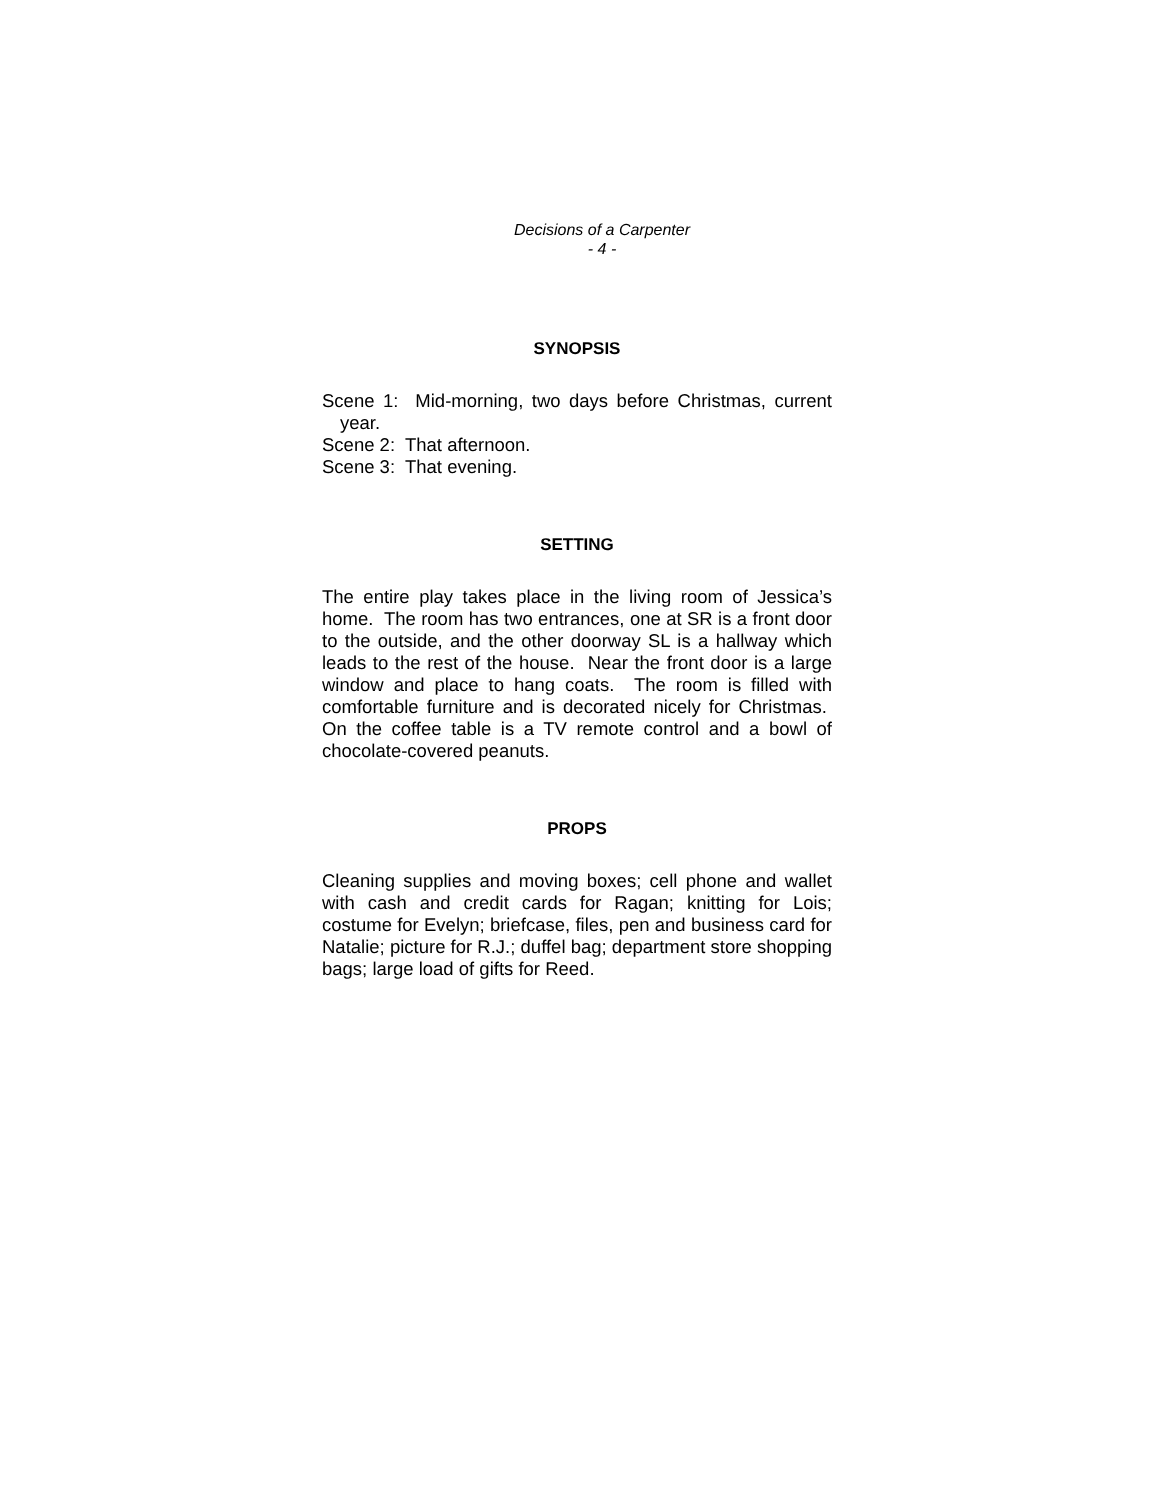Decisions of a Carpenter
- 4 -
SYNOPSIS
Scene 1: Mid-morning, two days before Christmas, current year.
Scene 2: That afternoon.
Scene 3: That evening.
SETTING
The entire play takes place in the living room of Jessica’s home. The room has two entrances, one at SR is a front door to the outside, and the other doorway SL is a hallway which leads to the rest of the house. Near the front door is a large window and place to hang coats. The room is filled with comfortable furniture and is decorated nicely for Christmas. On the coffee table is a TV remote control and a bowl of chocolate-covered peanuts.
PROPS
Cleaning supplies and moving boxes; cell phone and wallet with cash and credit cards for Ragan; knitting for Lois; costume for Evelyn; briefcase, files, pen and business card for Natalie; picture for R.J.; duffel bag; department store shopping bags; large load of gifts for Reed.